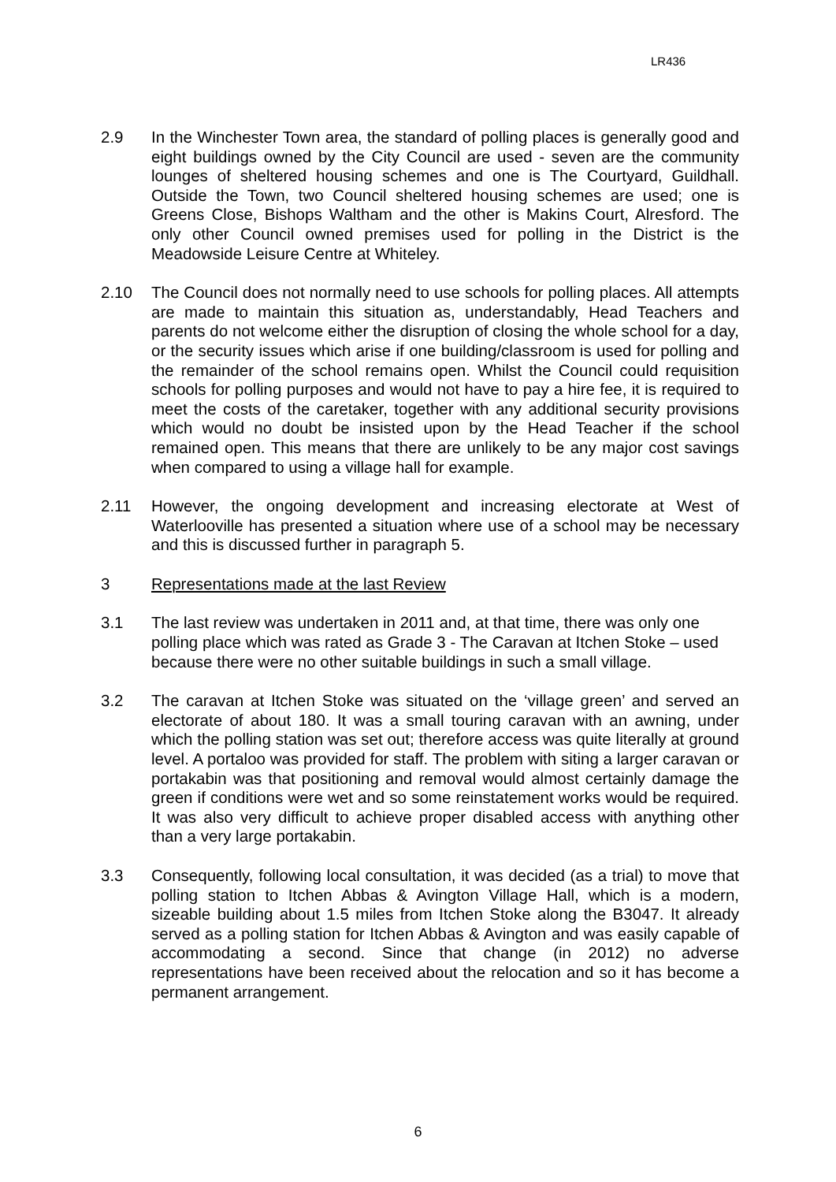LR436
2.9 In the Winchester Town area, the standard of polling places is generally good and eight buildings owned by the City Council are used - seven are the community lounges of sheltered housing schemes and one is The Courtyard, Guildhall. Outside the Town, two Council sheltered housing schemes are used; one is Greens Close, Bishops Waltham and the other is Makins Court, Alresford. The only other Council owned premises used for polling in the District is the Meadowside Leisure Centre at Whiteley.
2.10 The Council does not normally need to use schools for polling places. All attempts are made to maintain this situation as, understandably, Head Teachers and parents do not welcome either the disruption of closing the whole school for a day, or the security issues which arise if one building/classroom is used for polling and the remainder of the school remains open. Whilst the Council could requisition schools for polling purposes and would not have to pay a hire fee, it is required to meet the costs of the caretaker, together with any additional security provisions which would no doubt be insisted upon by the Head Teacher if the school remained open. This means that there are unlikely to be any major cost savings when compared to using a village hall for example.
2.11 However, the ongoing development and increasing electorate at West of Waterlooville has presented a situation where use of a school may be necessary and this is discussed further in paragraph 5.
3 Representations made at the last Review
3.1 The last review was undertaken in 2011 and, at that time, there was only one polling place which was rated as Grade 3 - The Caravan at Itchen Stoke – used because there were no other suitable buildings in such a small village.
3.2 The caravan at Itchen Stoke was situated on the ‘village green’ and served an electorate of about 180. It was a small touring caravan with an awning, under which the polling station was set out; therefore access was quite literally at ground level. A portaloo was provided for staff. The problem with siting a larger caravan or portakabin was that positioning and removal would almost certainly damage the green if conditions were wet and so some reinstatement works would be required. It was also very difficult to achieve proper disabled access with anything other than a very large portakabin.
3.3 Consequently, following local consultation, it was decided (as a trial) to move that polling station to Itchen Abbas & Avington Village Hall, which is a modern, sizeable building about 1.5 miles from Itchen Stoke along the B3047. It already served as a polling station for Itchen Abbas & Avington and was easily capable of accommodating a second. Since that change (in 2012) no adverse representations have been received about the relocation and so it has become a permanent arrangement.
6